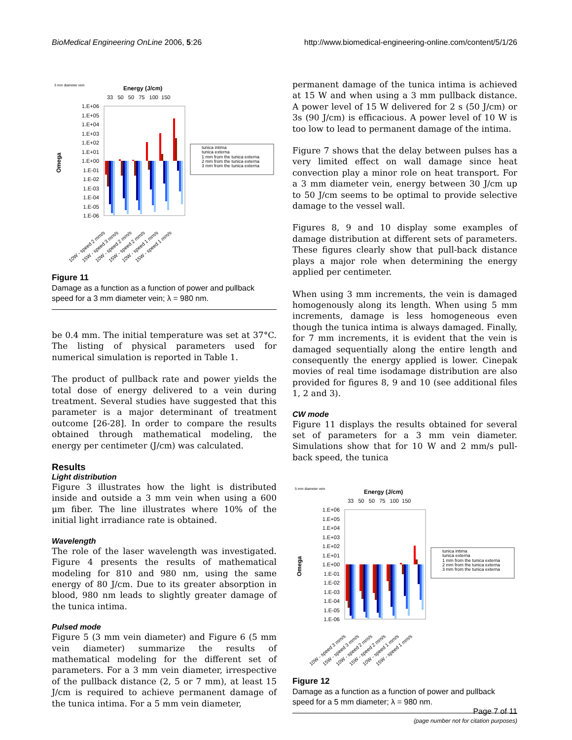BioMedical Engineering OnLine 2006, 5:26 http://www.biomedical-engineering-online.com/content/5/1/26
3 mm diameter vein
Energy (J/cm)
33 50 50 75 100 150
1.E+06
1.E+05
1.E+04
1.E+03
1.E+02
1.E+01
1.E+00
1.E-01
1.E-02
1.E-03
1.E-04
1.E-05
1.E-06
Omega
tunica intima
tunica externa
1 mm from the tunica externa
2 mm from the tunica externa
3 mm from the tunica externa
10W - speed 2 mm/s
15W - speed 3 mm/s
10W - speed 2 mm/s
15W - speed 2 mm/s
10W - speed 1 mm/s
15W - speed 1 mm/s
Figure 11
Damage as a function as a function of power and pullback speed for a 3 mm diameter vein; λ = 980 nm.
be 0.4 mm. The initial temperature was set at 37°C. The listing of physical parameters used for numerical simulation is reported in Table 1.
The product of pullback rate and power yields the total dose of energy delivered to a vein during treatment. Several studies have suggested that this parameter is a major determinant of treatment outcome [26-28]. In order to compare the results obtained through mathematical modeling, the energy per centimeter (J/cm) was calculated.
Results
Light distribution
Figure 3 illustrates how the light is distributed inside and outside a 3 mm vein when using a 600 μm fiber. The line illustrates where 10% of the initial light irradiance rate is obtained.
Wavelength
The role of the laser wavelength was investigated. Figure 4 presents the results of mathematical modeling for 810 and 980 nm, using the same energy of 80 J/cm. Due to its greater absorption in blood, 980 nm leads to slightly greater damage of the tunica intima.
Pulsed mode
Figure 5 (3 mm vein diameter) and Figure 6 (5 mm vein diameter) summarize the results of mathematical modeling for the different set of parameters. For a 3 mm vein diameter, irrespective of the pullback distance (2, 5 or 7 mm), at least 15 J/cm is required to achieve permanent damage of the tunica intima. For a 5 mm vein diameter,
permanent damage of the tunica intima is achieved at 15 W and when using a 3 mm pullback distance. A power level of 15 W delivered for 2 s (50 J/cm) or 3s (90 J/cm) is efficacious. A power level of 10 W is too low to lead to permanent damage of the intima.
Figure 7 shows that the delay between pulses has a very limited effect on wall damage since heat convection play a minor role on heat transport. For a 3 mm diameter vein, energy between 30 J/cm up to 50 J/cm seems to be optimal to provide selective damage to the vessel wall.
Figures 8, 9 and 10 display some examples of damage distribution at different sets of parameters. These figures clearly show that pull-back distance plays a major role when determining the energy applied per centimeter.
When using 3 mm increments, the vein is damaged homogenously along its length. When using 5 mm increments, damage is less homogeneous even though the tunica intima is always damaged. Finally, for 7 mm increments, it is evident that the vein is damaged sequentially along the entire length and consequently the energy applied is lower. Cinepak movies of real time isodamage distribution are also provided for figures 8, 9 and 10 (see additional files 1, 2 and 3).
CW mode
Figure 11 displays the results obtained for several set of parameters for a 3 mm vein diameter. Simulations show that for 10 W and 2 mm/s pull-back speed, the tunica
5 mm diameter vein
Energy (J/cm)
33 50 50 75 100 150
1.E+06
1.E+05
1.E+04
1.E+03
1.E+02
1.E+01
1.E+00
1.E-01
1.E-02
1.E-03
1.E-04
1.E-05
1.E-06
Omega
tunica intima
tunica externa
1 mm from the tunica externa
2 mm from the tunica externa
3 mm from the tunica externa
10W - speed 3 mm/s
15W - speed 3 mm/s
10W - speed 2 mm/s
15W - speed 2 mm/s
10W - speed 1 mm/s
15W - speed 1 mm/s
Figure 12
Damage as a function as a function of power and pullback speed for a 5 mm diameter; λ = 980 nm.
Page 7 of 11
(page number not for citation purposes)